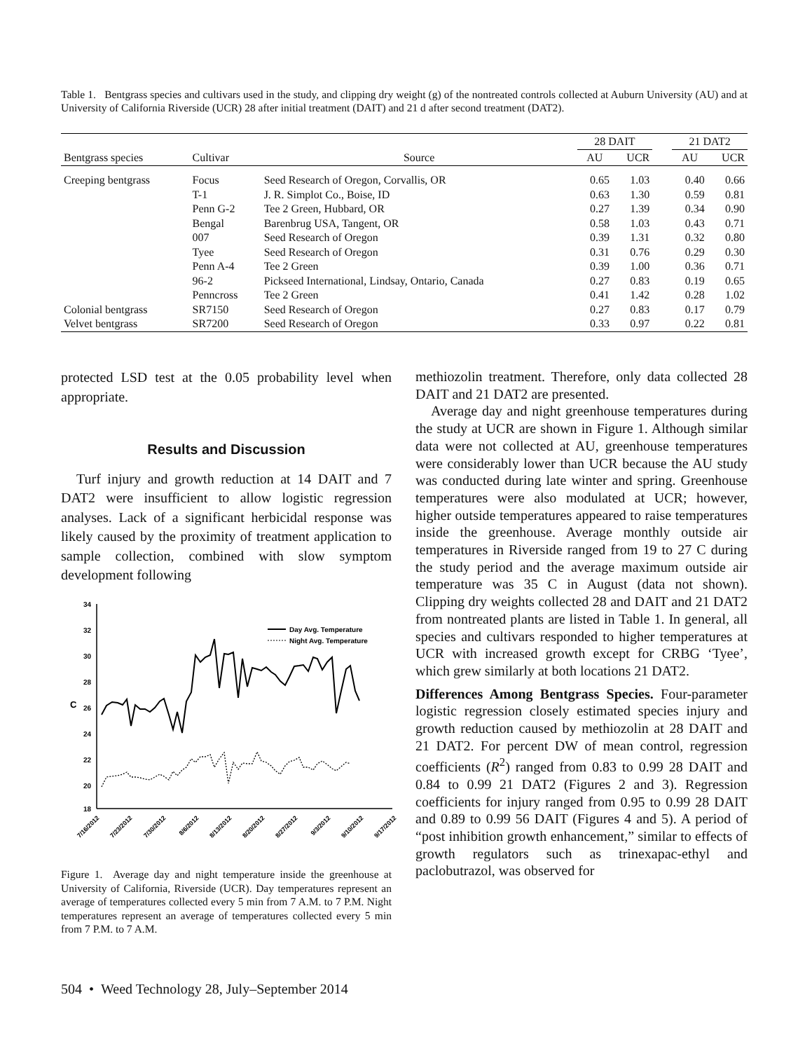Table 1. Bentgrass species and cultivars used in the study, and clipping dry weight (g) of the nontreated controls collected at Auburn University (AU) and at University of California Riverside (UCR) 28 after initial treatment (DAIT) and 21 d after second treatment (DAT2).
| | | | 28 DAIT | | | 21 DAT2 | |
| --- | --- | --- | --- | --- | --- | --- | --- |
| Bentgrass species | Cultivar | Source | AU | UCR | | AU | UCR |
| Creeping bentgrass | Focus | Seed Research of Oregon, Corvallis, OR | 0.65 | 1.03 | | 0.40 | 0.66 |
| | T-1 | J. R. Simplot Co., Boise, ID | 0.63 | 1.30 | | 0.59 | 0.81 |
| | Penn G-2 | Tee 2 Green, Hubbard, OR | 0.27 | 1.39 | | 0.34 | 0.90 |
| | Bengal | Barenbrug USA, Tangent, OR | 0.58 | 1.03 | | 0.43 | 0.71 |
| | 007 | Seed Research of Oregon | 0.39 | 1.31 | | 0.32 | 0.80 |
| | Tyee | Seed Research of Oregon | 0.31 | 0.76 | | 0.29 | 0.30 |
| | Penn A-4 | Tee 2 Green | 0.39 | 1.00 | | 0.36 | 0.71 |
| | 96-2 | Pickseed International, Lindsay, Ontario, Canada | 0.27 | 0.83 | | 0.19 | 0.65 |
| | Penncross | Tee 2 Green | 0.41 | 1.42 | | 0.28 | 1.02 |
| Colonial bentgrass | SR7150 | Seed Research of Oregon | 0.27 | 0.83 | | 0.17 | 0.79 |
| Velvet bentgrass | SR7200 | Seed Research of Oregon | 0.33 | 0.97 | | 0.22 | 0.81 |
protected LSD test at the 0.05 probability level when appropriate.
Results and Discussion
Turf injury and growth reduction at 14 DAIT and 7 DAT2 were insufficient to allow logistic regression analyses. Lack of a significant herbicidal response was likely caused by the proximity of treatment application to sample collection, combined with slow symptom development following
34
32
30
28
26
24
22
20
18
C
Day Avg. Temperature
Night Avg. Temperature
7/16/2012
7/23/2012
7/30/2012
8/6/2012
8/13/2012
8/20/2012
8/27/2012
9/3/2012
9/10/2012
9/17/2012
Figure 1. Average day and night temperature inside the greenhouse at University of California, Riverside (UCR). Day temperatures represent an average of temperatures collected every 5 min from 7 A.M. to 7 P.M. Night temperatures represent an average of temperatures collected every 5 min from 7 P.M. to 7 A.M.
methiozolin treatment. Therefore, only data collected 28 DAIT and 21 DAT2 are presented.
Average day and night greenhouse temperatures during the study at UCR are shown in Figure 1. Although similar data were not collected at AU, greenhouse temperatures were considerably lower than UCR because the AU study was conducted during late winter and spring. Greenhouse temperatures were also modulated at UCR; however, higher outside temperatures appeared to raise temperatures inside the greenhouse. Average monthly outside air temperatures in Riverside ranged from 19 to 27 C during the study period and the average maximum outside air temperature was 35 C in August (data not shown). Clipping dry weights collected 28 and DAIT and 21 DAT2 from nontreated plants are listed in Table 1. In general, all species and cultivars responded to higher temperatures at UCR with increased growth except for CRBG ‘Tyee’, which grew similarly at both locations 21 DAT2.
Differences Among Bentgrass Species. Four-parameter logistic regression closely estimated species injury and growth reduction caused by methiozolin at 28 DAIT and 21 DAT2. For percent DW of mean control, regression coefficients (R<sup>2</sup>) ranged from 0.83 to 0.99 28 DAIT and 0.84 to 0.99 21 DAT2 (Figures 2 and 3). Regression coefficients for injury ranged from 0.95 to 0.99 28 DAIT and 0.89 to 0.99 56 DAIT (Figures 4 and 5). A period of “post inhibition growth enhancement,” similar to effects of growth regulators such as trinexapac-ethyl and paclobutrazol, was observed for
504 • Weed Technology 28, July–September 2014